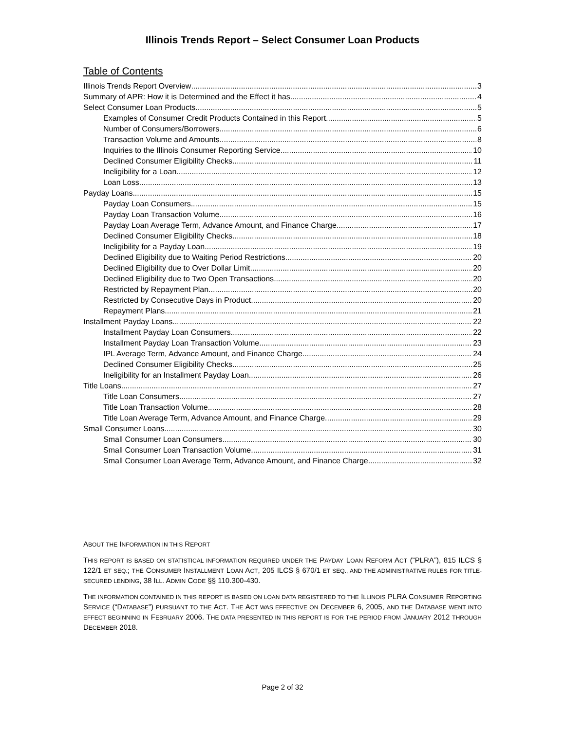Illinois Trends Report – Select Consumer Loan Products
Table of Contents
Illinois Trends Report Overview 3
Summary of APR: How it is Determined and the Effect it has 4
Select Consumer Loan Products 5
Examples of Consumer Credit Products Contained in this Report 5
Number of Consumers/Borrowers 6
Transaction Volume and Amounts 8
Inquiries to the Illinois Consumer Reporting Service 10
Declined Consumer Eligibility Checks 11
Ineligibility for a Loan 12
Loan Loss 13
Payday Loans 15
Payday Loan Consumers 15
Payday Loan Transaction Volume 16
Payday Loan Average Term, Advance Amount, and Finance Charge 17
Declined Consumer Eligibility Checks 18
Ineligibility for a Payday Loan 19
Declined Eligibility due to Waiting Period Restrictions 20
Declined Eligibility due to Over Dollar Limit 20
Declined Eligibility due to Two Open Transactions 20
Restricted by Repayment Plan 20
Restricted by Consecutive Days in Product 20
Repayment Plans 21
Installment Payday Loans 22
Installment Payday Loan Consumers 22
Installment Payday Loan Transaction Volume 23
IPL Average Term, Advance Amount, and Finance Charge 24
Declined Consumer Eligibility Checks 25
Ineligibility for an Installment Payday Loan 26
Title Loans 27
Title Loan Consumers 27
Title Loan Transaction Volume 28
Title Loan Average Term, Advance Amount, and Finance Charge 29
Small Consumer Loans 30
Small Consumer Loan Consumers 30
Small Consumer Loan Transaction Volume 31
Small Consumer Loan Average Term, Advance Amount, and Finance Charge 32
ABOUT THE INFORMATION IN THIS REPORT
THIS REPORT IS BASED ON STATISTICAL INFORMATION REQUIRED UNDER THE PAYDAY LOAN REFORM ACT (“PLRA”), 815 ILCS § 122/1 ET SEQ.; THE CONSUMER INSTALLMENT LOAN ACT, 205 ILCS § 670/1 ET SEQ., AND THE ADMINISTRATIVE RULES FOR TITLE-SECURED LENDING, 38 ILL. ADMIN CODE §§ 110.300-430.
THE INFORMATION CONTAINED IN THIS REPORT IS BASED ON LOAN DATA REGISTERED TO THE ILLINOIS PLRA CONSUMER REPORTING SERVICE (“DATABASE”) PURSUANT TO THE ACT. THE ACT WAS EFFECTIVE ON DECEMBER 6, 2005, AND THE DATABASE WENT INTO EFFECT BEGINNING IN FEBRUARY 2006. THE DATA PRESENTED IN THIS REPORT IS FOR THE PERIOD FROM JANUARY 2012 THROUGH DECEMBER 2018.
Page 2 of 32